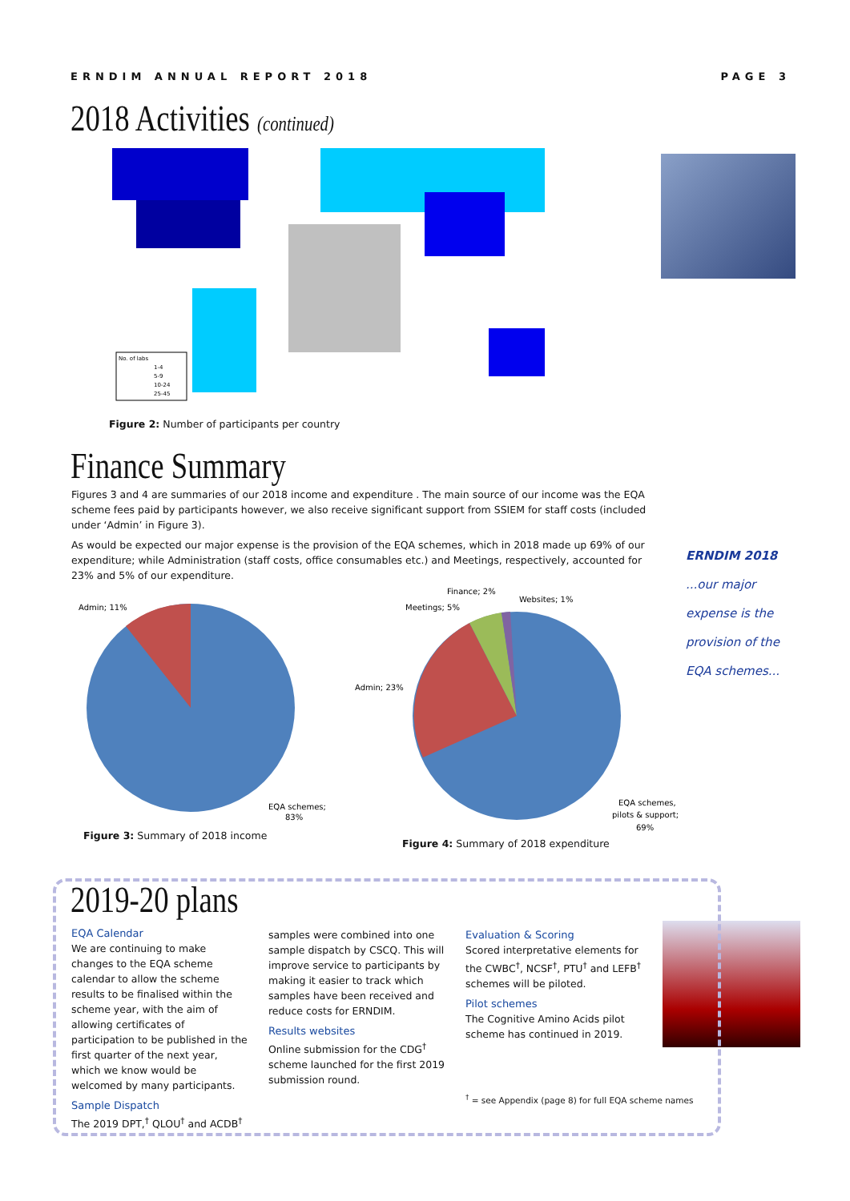ERNDIM ANNUAL REPORT 2018 PAGE 3
2018 Activities (continued)
No. of labs
1-4
5-9
10-24
25-45
Figure 2: Number of participants per country
Finance Summary
Figures 3 and 4 are summaries of our 2018 income and expenditure . The main source of our income was the EQA scheme fees paid by participants however, we also receive significant support from SSIEM for staff costs (included under ‘Admin’ in Figure 3).
As would be expected our major expense is the provision of the EQA schemes, which in 2018 made up 69% of our expenditure; while Administration (staff costs, office consumables etc.) and Meetings, respectively, accounted for 23% and 5% of our expenditure.
ERNDIM 2018
...our major
expense is the
provision of the
EQA schemes...
Admin; 11%
EQA schemes;
83%
Figure 3: Summary of 2018 income
Finance; 2%
Websites; 1%
Meetings; 5%
Admin; 23%
EQA schemes,
pilots & support;
69%
Figure 4: Summary of 2018 expenditure
2019-20 plans
EQA Calendar
We are continuing to make changes to the EQA scheme calendar to allow the scheme results to be finalised within the scheme year, with the aim of allowing certificates of participation to be published in the first quarter of the next year, which we know would be welcomed by many participants.
Sample Dispatch
The 2019 DPT,<sup>†</sup> QLOU<sup>†</sup> and ACDB<sup>†</sup>
samples were combined into one sample dispatch by CSCQ. This will improve service to participants by making it easier to track which samples have been received and reduce costs for ERNDIM.
Results websites
Online submission for the CDG<sup>†</sup> scheme launched for the first 2019 submission round.
Evaluation & Scoring
Scored interpretative elements for the CWBC<sup>†</sup>, NCSF<sup>†</sup>, PTU<sup>†</sup> and LEFB<sup>†</sup> schemes will be piloted.
Pilot schemes
The Cognitive Amino Acids pilot scheme has continued in 2019.
<sup>†</sup> = see Appendix (page 8) for full EQA scheme names